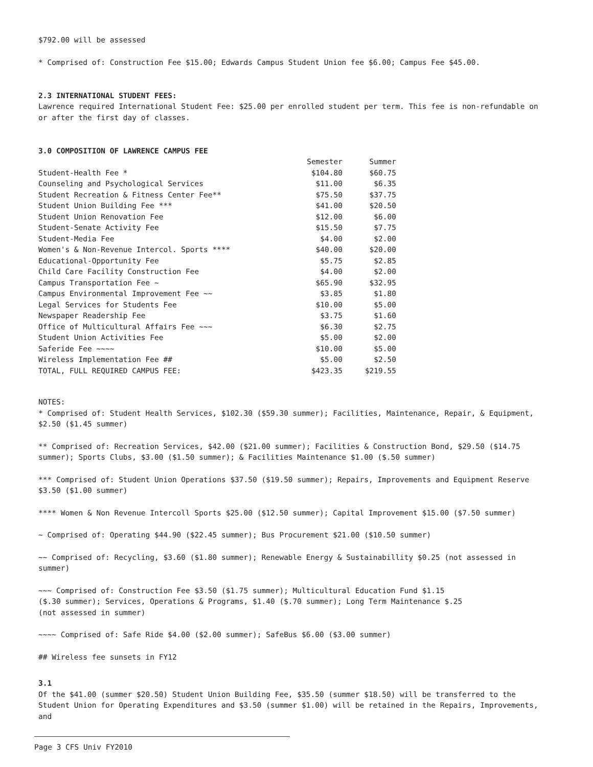$792.00 will be assessed
* Comprised of: Construction Fee $15.00; Edwards Campus Student Union fee $6.00; Campus Fee $45.00.
2.3 INTERNATIONAL STUDENT FEES:
Lawrence required International Student Fee: $25.00 per enrolled student per term. This fee is non-refundable on or after the first day of classes.
3.0 COMPOSITION OF LAWRENCE CAMPUS FEE
| | Semester | Summer |
| --- | --- | --- |
| Student-Health Fee * | $104.80 | $60.75 |
| Counseling and Psychological Services | $11.00 | $6.35 |
| Student Recreation & Fitness Center Fee** | $75.50 | $37.75 |
| Student Union Building Fee *** | $41.00 | $20.50 |
| Student Union Renovation Fee | $12.00 | $6.00 |
| Student-Senate Activity Fee | $15.50 | $7.75 |
| Student-Media Fee | $4.00 | $2.00 |
| Women's & Non-Revenue Intercol. Sports **** | $40.00 | $20.00 |
| Educational-Opportunity Fee | $5.75 | $2.85 |
| Child Care Facility Construction Fee | $4.00 | $2.00 |
| Campus Transportation Fee ~ | $65.90 | $32.95 |
| Campus Environmental Improvement Fee ~~ | $3.85 | $1.80 |
| Legal Services for Students Fee | $10.00 | $5.00 |
| Newspaper Readership Fee | $3.75 | $1.60 |
| Office of Multicultural Affairs Fee ~~~ | $6.30 | $2.75 |
| Student Union Activities Fee | $5.00 | $2.00 |
| Saferide Fee ~~~~ | $10.00 | $5.00 |
| Wireless Implementation Fee ## | $5.00 | $2.50 |
| TOTAL, FULL REQUIRED CAMPUS FEE: | $423.35 | $219.55 |
NOTES:
* Comprised of: Student Health Services, $102.30 ($59.30 summer); Facilities, Maintenance, Repair, & Equipment, $2.50 ($1.45 summer)
** Comprised of: Recreation Services, $42.00 ($21.00 summer); Facilities & Construction Bond, $29.50 ($14.75 summer); Sports Clubs, $3.00 ($1.50 summer); & Facilities Maintenance $1.00 ($.50 summer)
*** Comprised of: Student Union Operations $37.50 ($19.50 summer); Repairs, Improvements and Equipment Reserve $3.50 ($1.00 summer)
**** Women & Non Revenue Intercoll Sports $25.00 ($12.50 summer); Capital Improvement $15.00 ($7.50 summer)
~ Comprised of: Operating $44.90 ($22.45 summer); Bus Procurement $21.00 ($10.50 summer)
~~ Comprised of: Recycling, $3.60 ($1.80 summer); Renewable Energy & Sustainabillity $0.25 (not assessed in summer)
~~~ Comprised of: Construction Fee $3.50 ($1.75 summer); Multicultural Education Fund $1.15
($.30 summer); Services, Operations & Programs, $1.40 ($.70 summer); Long Term Maintenance $.25
(not assessed in summer)
~~~~ Comprised of: Safe Ride $4.00 ($2.00 summer); SafeBus $6.00 ($3.00 summer)
## Wireless fee sunsets in FY12
3.1
Of the $41.00 (summer $20.50) Student Union Building Fee, $35.50 (summer $18.50) will be transferred to the Student Union for Operating Expenditures and $3.50 (summer $1.00) will be retained in the Repairs, Improvements, and
Page 3 CFS Univ FY2010